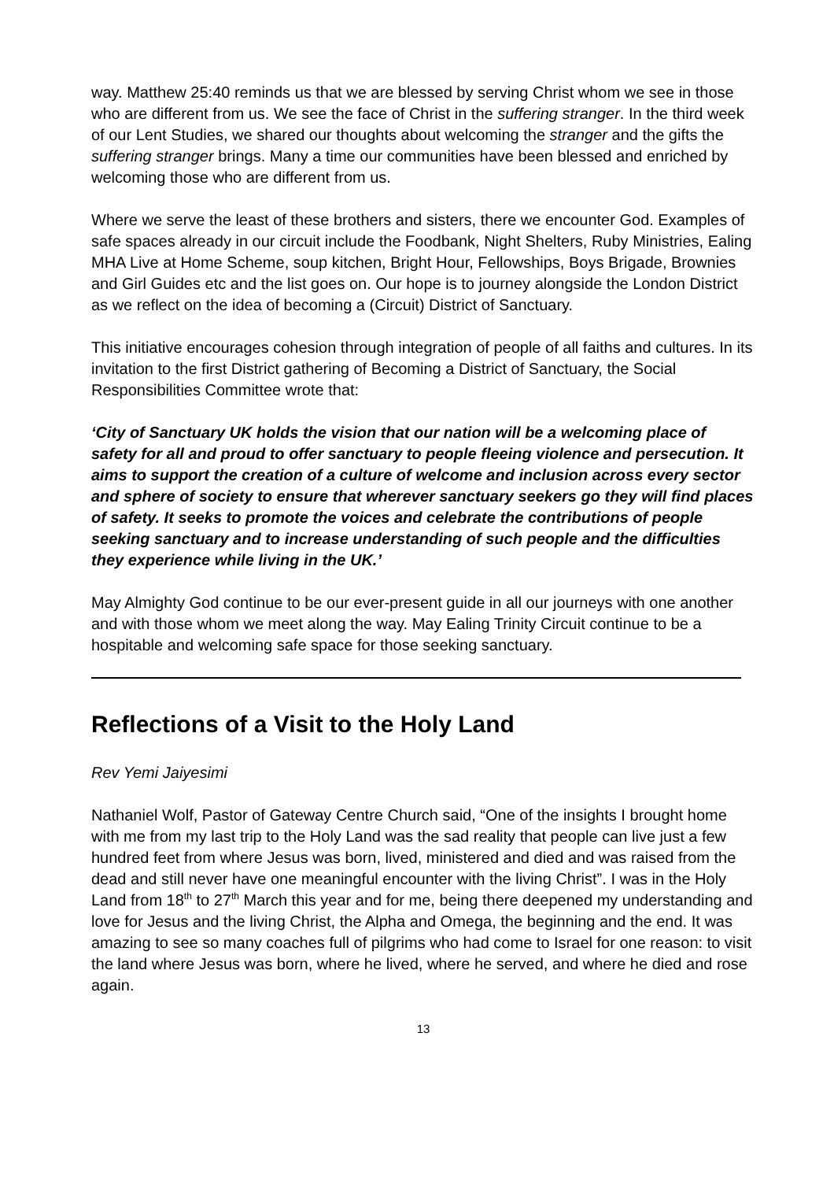way. Matthew 25:40 reminds us that we are blessed by serving Christ whom we see in those who are different from us. We see the face of Christ in the suffering stranger. In the third week of our Lent Studies, we shared our thoughts about welcoming the stranger and the gifts the suffering stranger brings. Many a time our communities have been blessed and enriched by welcoming those who are different from us.
Where we serve the least of these brothers and sisters, there we encounter God. Examples of safe spaces already in our circuit include the Foodbank, Night Shelters, Ruby Ministries, Ealing MHA Live at Home Scheme, soup kitchen, Bright Hour, Fellowships, Boys Brigade, Brownies and Girl Guides etc and the list goes on. Our hope is to journey alongside the London District as we reflect on the idea of becoming a (Circuit) District of Sanctuary.
This initiative encourages cohesion through integration of people of all faiths and cultures. In its invitation to the first District gathering of Becoming a District of Sanctuary, the Social Responsibilities Committee wrote that:
‘City of Sanctuary UK holds the vision that our nation will be a welcoming place of safety for all and proud to offer sanctuary to people fleeing violence and persecution. It aims to support the creation of a culture of welcome and inclusion across every sector and sphere of society to ensure that wherever sanctuary seekers go they will find places of safety. It seeks to promote the voices and celebrate the contributions of people seeking sanctuary and to increase understanding of such people and the difficulties they experience while living in the UK.’
May Almighty God continue to be our ever-present guide in all our journeys with one another and with those whom we meet along the way. May Ealing Trinity Circuit continue to be a hospitable and welcoming safe space for those seeking sanctuary.
Reflections of a Visit to the Holy Land
Rev Yemi Jaiyesimi
Nathaniel Wolf, Pastor of Gateway Centre Church said, “One of the insights I brought home with me from my last trip to the Holy Land was the sad reality that people can live just a few hundred feet from where Jesus was born, lived, ministered and died and was raised from the dead and still never have one meaningful encounter with the living Christ”. I was in the Holy Land from 18<sup>th</sup> to 27<sup>th</sup> March this year and for me, being there deepened my understanding and love for Jesus and the living Christ, the Alpha and Omega, the beginning and the end. It was amazing to see so many coaches full of pilgrims who had come to Israel for one reason: to visit the land where Jesus was born, where he lived, where he served, and where he died and rose again.
13